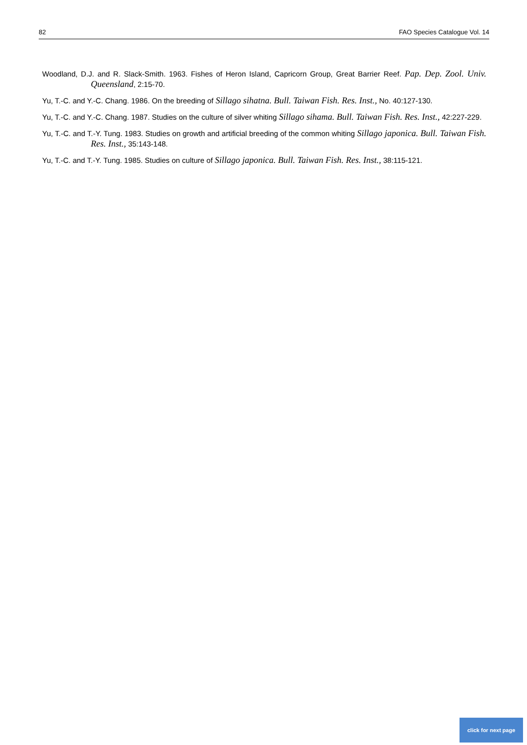82 FAO Species Catalogue Vol. 14
Woodland, D.J. and R. Slack-Smith. 1963. Fishes of Heron Island, Capricorn Group, Great Barrier Reef. Pap. Dep. Zool. Univ. Queensland, 2:15-70.
Yu, T.-C. and Y.-C. Chang. 1986. On the breeding of Sillago sihatna. Bull. Taiwan Fish. Res. Inst., No. 40:127-130.
Yu, T.-C. and Y.-C. Chang. 1987. Studies on the culture of silver whiting Sillago sihama. Bull. Taiwan Fish. Res. Inst., 42:227-229.
Yu, T.-C. and T.-Y. Tung. 1983. Studies on growth and artificial breeding of the common whiting Sillago japonica. Bull. Taiwan Fish. Res. Inst., 35:143-148.
Yu, T.-C. and T.-Y. Tung. 1985. Studies on culture of Sillago japonica. Bull. Taiwan Fish. Res. Inst., 38:115-121.
click for next page